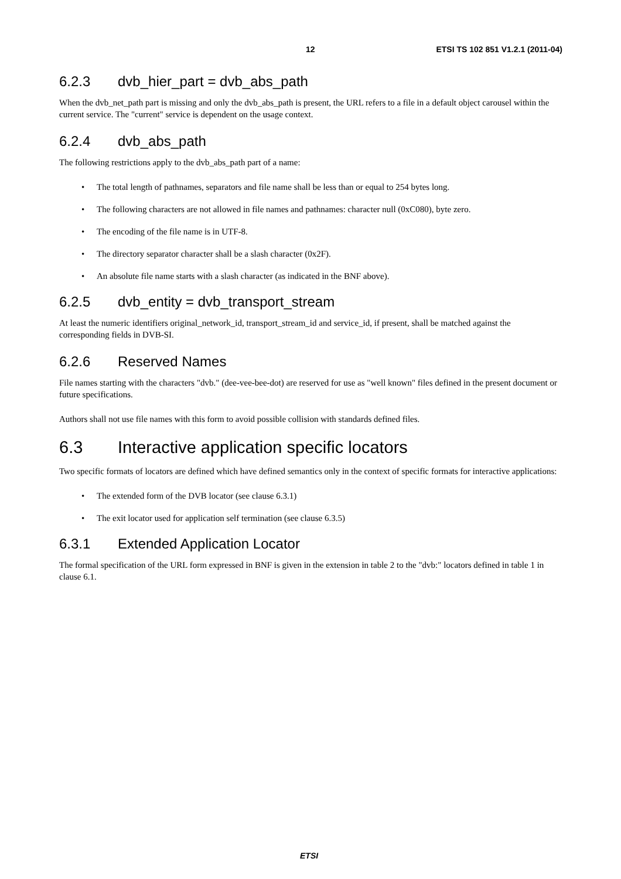12 ETSI TS 102 851 V1.2.1 (2011-04)
6.2.3 dvb_hier_part = dvb_abs_path
When the dvb_net_path part is missing and only the dvb_abs_path is present, the URL refers to a file in a default object carousel within the current service. The "current" service is dependent on the usage context.
6.2.4 dvb_abs_path
The following restrictions apply to the dvb_abs_path part of a name:
• The total length of pathnames, separators and file name shall be less than or equal to 254 bytes long.
• The following characters are not allowed in file names and pathnames: character null (0xC080), byte zero.
• The encoding of the file name is in UTF-8.
• The directory separator character shall be a slash character (0x2F).
• An absolute file name starts with a slash character (as indicated in the BNF above).
6.2.5 dvb_entity = dvb_transport_stream
At least the numeric identifiers original_network_id, transport_stream_id and service_id, if present, shall be matched against the corresponding fields in DVB-SI.
6.2.6 Reserved Names
File names starting with the characters "dvb." (dee-vee-bee-dot) are reserved for use as "well known" files defined in the present document or future specifications.
Authors shall not use file names with this form to avoid possible collision with standards defined files.
6.3 Interactive application specific locators
Two specific formats of locators are defined which have defined semantics only in the context of specific formats for interactive applications:
• The extended form of the DVB locator (see clause 6.3.1)
• The exit locator used for application self termination (see clause 6.3.5)
6.3.1 Extended Application Locator
The formal specification of the URL form expressed in BNF is given in the extension in table 2 to the "dvb:" locators defined in table 1 in clause 6.1.
ETSI